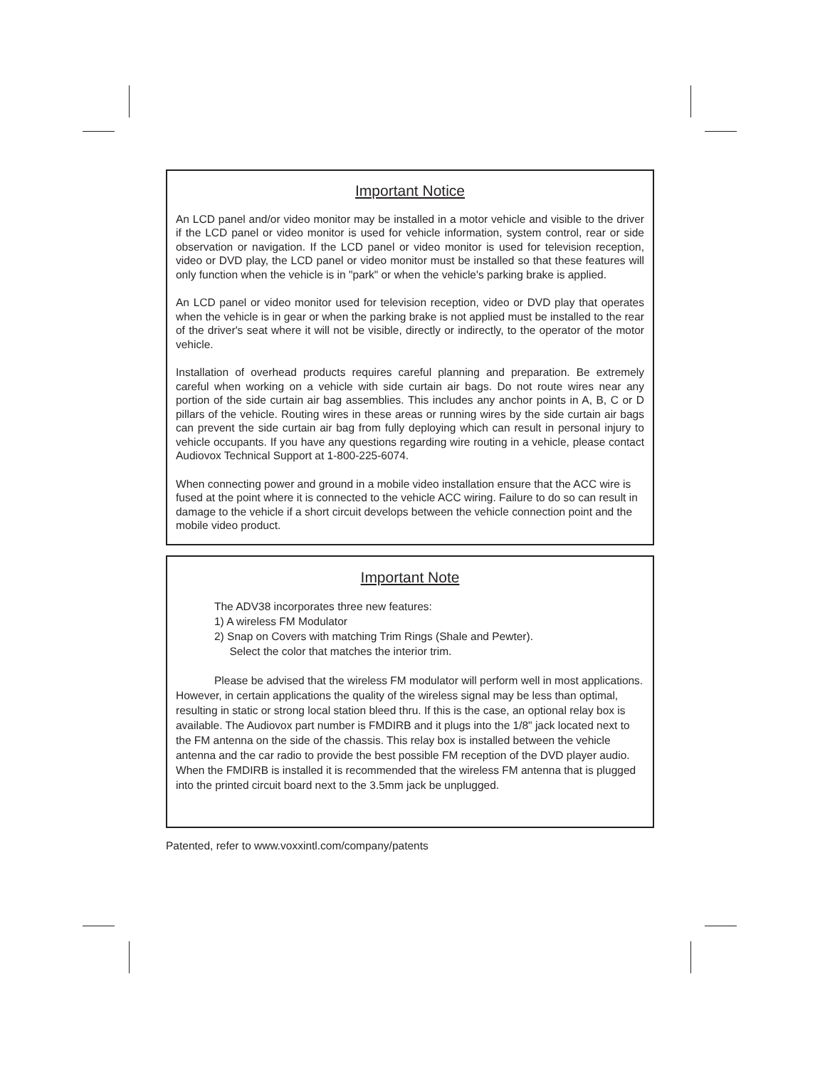Important Notice
An LCD panel and/or video monitor may be installed in a motor vehicle and visible to the driver if the LCD panel or video monitor is used for vehicle information, system control, rear or side observation or navigation. If the LCD panel or video monitor is used for television reception, video or DVD play, the LCD panel or video monitor must be installed so that these features will only function when the vehicle is in "park" or when the vehicle's parking brake is applied.
An LCD panel or video monitor used for television reception, video or DVD play that operates when the vehicle is in gear or when the parking brake is not applied must be installed to the rear of the driver's seat where it will not be visible, directly or indirectly, to the operator of the motor vehicle.
Installation of overhead products requires careful planning and preparation. Be extremely careful when working on a vehicle with side curtain air bags. Do not route wires near any portion of the side curtain air bag assemblies. This includes any anchor points in A, B, C or D pillars of the vehicle. Routing wires in these areas or running wires by the side curtain air bags can prevent the side curtain air bag from fully deploying which can result in personal injury to vehicle occupants. If you have any questions regarding wire routing in a vehicle, please contact Audiovox Technical Support at 1-800-225-6074.
When connecting power and ground in a mobile video installation ensure that the ACC wire is fused at the point where it is connected to the vehicle ACC wiring. Failure to do so can result in damage to the vehicle if a short circuit develops between the vehicle connection point and the mobile video product.
Important Note
The ADV38 incorporates three new features:
1) A wireless FM Modulator
2) Snap on Covers with matching Trim Rings (Shale and Pewter).
Select the color that matches the interior trim.
Please be advised that the wireless FM modulator will perform well in most applications. However, in certain applications the quality of the wireless signal may be less than optimal, resulting in static or strong local station bleed thru. If this is the case, an optional relay box is available. The Audiovox part number is FMDIRB and it plugs into the 1/8" jack located next to the FM antenna on the side of the chassis. This relay box is installed between the vehicle antenna and the car radio to provide the best possible FM reception of the DVD player audio. When the FMDIRB is installed it is recommended that the wireless FM antenna that is plugged into the printed circuit board next to the 3.5mm jack be unplugged.
Patented, refer to www.voxxintl.com/company/patents